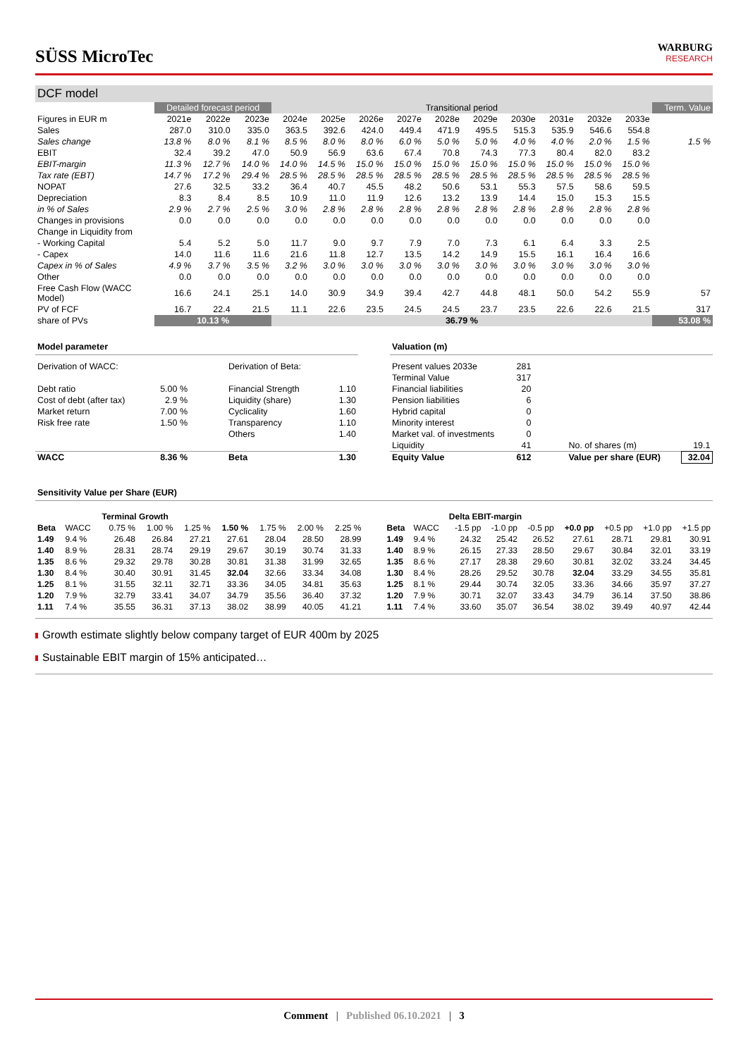SÜSS MicroTec
WARBURG
RESEARCH
DCF model
| | Detailed forecast period | | | Transitional period | | | | | | | | | | Term. Value |
| --- | --- | --- | --- | --- | --- | --- | --- | --- | --- | --- | --- | --- | --- | --- |
| Figures in EUR m | 2021e | 2022e | 2023e | 2024e | 2025e | 2026e | 2027e | 2028e | 2029e | 2030e | 2031e | 2032e | 2033e | |
| Sales | 287.0 | 310.0 | 335.0 | 363.5 | 392.6 | 424.0 | 449.4 | 471.9 | 495.5 | 515.3 | 535.9 | 546.6 | 554.8 | |
| Sales change | 13.8 % | 8.0 % | 8.1 % | 8.5 % | 8.0 % | 8.0 % | 6.0 % | 5.0 % | 5.0 % | 4.0 % | 4.0 % | 2.0 % | 1.5 % | 1.5 % |
| EBIT | 32.4 | 39.2 | 47.0 | 50.9 | 56.9 | 63.6 | 67.4 | 70.8 | 74.3 | 77.3 | 80.4 | 82.0 | 83.2 | |
| EBIT-margin | 11.3 % | 12.7 % | 14.0 % | 14.0 % | 14.5 % | 15.0 % | 15.0 % | 15.0 % | 15.0 % | 15.0 % | 15.0 % | 15.0 % | 15.0 % | |
| Tax rate (EBT) | 14.7 % | 17.2 % | 29.4 % | 28.5 % | 28.5 % | 28.5 % | 28.5 % | 28.5 % | 28.5 % | 28.5 % | 28.5 % | 28.5 % | 28.5 % | |
| NOPAT | 27.6 | 32.5 | 33.2 | 36.4 | 40.7 | 45.5 | 48.2 | 50.6 | 53.1 | 55.3 | 57.5 | 58.6 | 59.5 | |
| Depreciation | 8.3 | 8.4 | 8.5 | 10.9 | 11.0 | 11.9 | 12.6 | 13.2 | 13.9 | 14.4 | 15.0 | 15.3 | 15.5 | |
| in % of Sales | 2.9 % | 2.7 % | 2.5 % | 3.0 % | 2.8 % | 2.8 % | 2.8 % | 2.8 % | 2.8 % | 2.8 % | 2.8 % | 2.8 % | 2.8 % | |
| Changes in provisions | 0.0 | 0.0 | 0.0 | 0.0 | 0.0 | 0.0 | 0.0 | 0.0 | 0.0 | 0.0 | 0.0 | 0.0 | 0.0 | |
| Change in Liquidity from | | | | | | | | | | | | | | |
| - Working Capital | 5.4 | 5.2 | 5.0 | 11.7 | 9.0 | 9.7 | 7.9 | 7.0 | 7.3 | 6.1 | 6.4 | 3.3 | 2.5 | |
| - Capex | 14.0 | 11.6 | 11.6 | 21.6 | 11.8 | 12.7 | 13.5 | 14.2 | 14.9 | 15.5 | 16.1 | 16.4 | 16.6 | |
| Capex in % of Sales | 4.9 % | 3.7 % | 3.5 % | 3.2 % | 3.0 % | 3.0 % | 3.0 % | 3.0 % | 3.0 % | 3.0 % | 3.0 % | 3.0 % | 3.0 % | |
| Other | 0.0 | 0.0 | 0.0 | 0.0 | 0.0 | 0.0 | 0.0 | 0.0 | 0.0 | 0.0 | 0.0 | 0.0 | 0.0 | |
| Free Cash Flow (WACC Model) | 16.6 | 24.1 | 25.1 | 14.0 | 30.9 | 34.9 | 39.4 | 42.7 | 44.8 | 48.1 | 50.0 | 54.2 | 55.9 | 57 |
| PV of FCF | 16.7 | 22.4 | 21.5 | 11.1 | 22.6 | 23.5 | 24.5 | 24.5 | 23.7 | 23.5 | 22.6 | 22.6 | 21.5 | 317 |
| share of PVs | 10.13 % | | | 36.79 % | | | | | | | | | | 53.08 % |
Model parameter
| Derivation of WACC: | | Derivation of Beta: | |
| Debt ratio | 5.00 % | Financial Strength | 1.10 |
| Cost of debt (after tax) | 2.9 % | Liquidity (share) | 1.30 |
| Market return | 7.00 % | Cyclicality | 1.60 |
| Risk free rate | 1.50 % | Transparency | 1.10 |
| | | Others | 1.40 |
| WACC | 8.36 % | Beta | 1.30 |
Valuation (m)
| Present values 2033e | 281 | | |
| Terminal Value | 317 | | |
| Financial liabilities | 20 | | |
| Pension liabilities | 6 | | |
| Hybrid capital | 0 | | |
| Minority interest | 0 | | |
| Market val. of investments | 0 | | |
| Liquidity | 41 | No. of shares (m) | 19.1 |
| Equity Value | 612 | Value per share (EUR) | 32.04 |
Sensitivity Value per Share (EUR)
| | | Terminal Growth | | | | | | |
| Beta | WACC | 0.75 % | 1.00 % | 1.25 % | 1.50 % | 1.75 % | 2.00 % | 2.25 % |
| 1.49 | 9.4 % | 26.48 | 26.84 | 27.21 | 27.61 | 28.04 | 28.50 | 28.99 |
| 1.40 | 8.9 % | 28.31 | 28.74 | 29.19 | 29.67 | 30.19 | 30.74 | 31.33 |
| 1.35 | 8.6 % | 29.32 | 29.78 | 30.28 | 30.81 | 31.38 | 31.99 | 32.65 |
| 1.30 | 8.4 % | 30.40 | 30.91 | 31.45 | 32.04 | 32.66 | 33.34 | 34.08 |
| 1.25 | 8.1 % | 31.55 | 32.11 | 32.71 | 33.36 | 34.05 | 34.81 | 35.63 |
| 1.20 | 7.9 % | 32.79 | 33.41 | 34.07 | 34.79 | 35.56 | 36.40 | 37.32 |
| 1.11 | 7.4 % | 35.55 | 36.31 | 37.13 | 38.02 | 38.99 | 40.05 | 41.21 |
| | | Delta EBIT-margin | | | | | | |
| Beta | WACC | -1.5 pp | -1.0 pp | -0.5 pp | +0.0 pp | +0.5 pp | +1.0 pp | +1.5 pp |
| 1.49 | 9.4 % | 24.32 | 25.42 | 26.52 | 27.61 | 28.71 | 29.81 | 30.91 |
| 1.40 | 8.9 % | 26.15 | 27.33 | 28.50 | 29.67 | 30.84 | 32.01 | 33.19 |
| 1.35 | 8.6 % | 27.17 | 28.38 | 29.60 | 30.81 | 32.02 | 33.24 | 34.45 |
| 1.30 | 8.4 % | 28.26 | 29.52 | 30.78 | 32.04 | 33.29 | 34.55 | 35.81 |
| 1.25 | 8.1 % | 29.44 | 30.74 | 32.05 | 33.36 | 34.66 | 35.97 | 37.27 |
| 1.20 | 7.9 % | 30.71 | 32.07 | 33.43 | 34.79 | 36.14 | 37.50 | 38.86 |
| 1.11 | 7.4 % | 33.60 | 35.07 | 36.54 | 38.02 | 39.49 | 40.97 | 42.44 |
Growth estimate slightly below company target of EUR 400m by 2025
Sustainable EBIT margin of 15% anticipated…
Comment | Published 06.10.2021 | 3